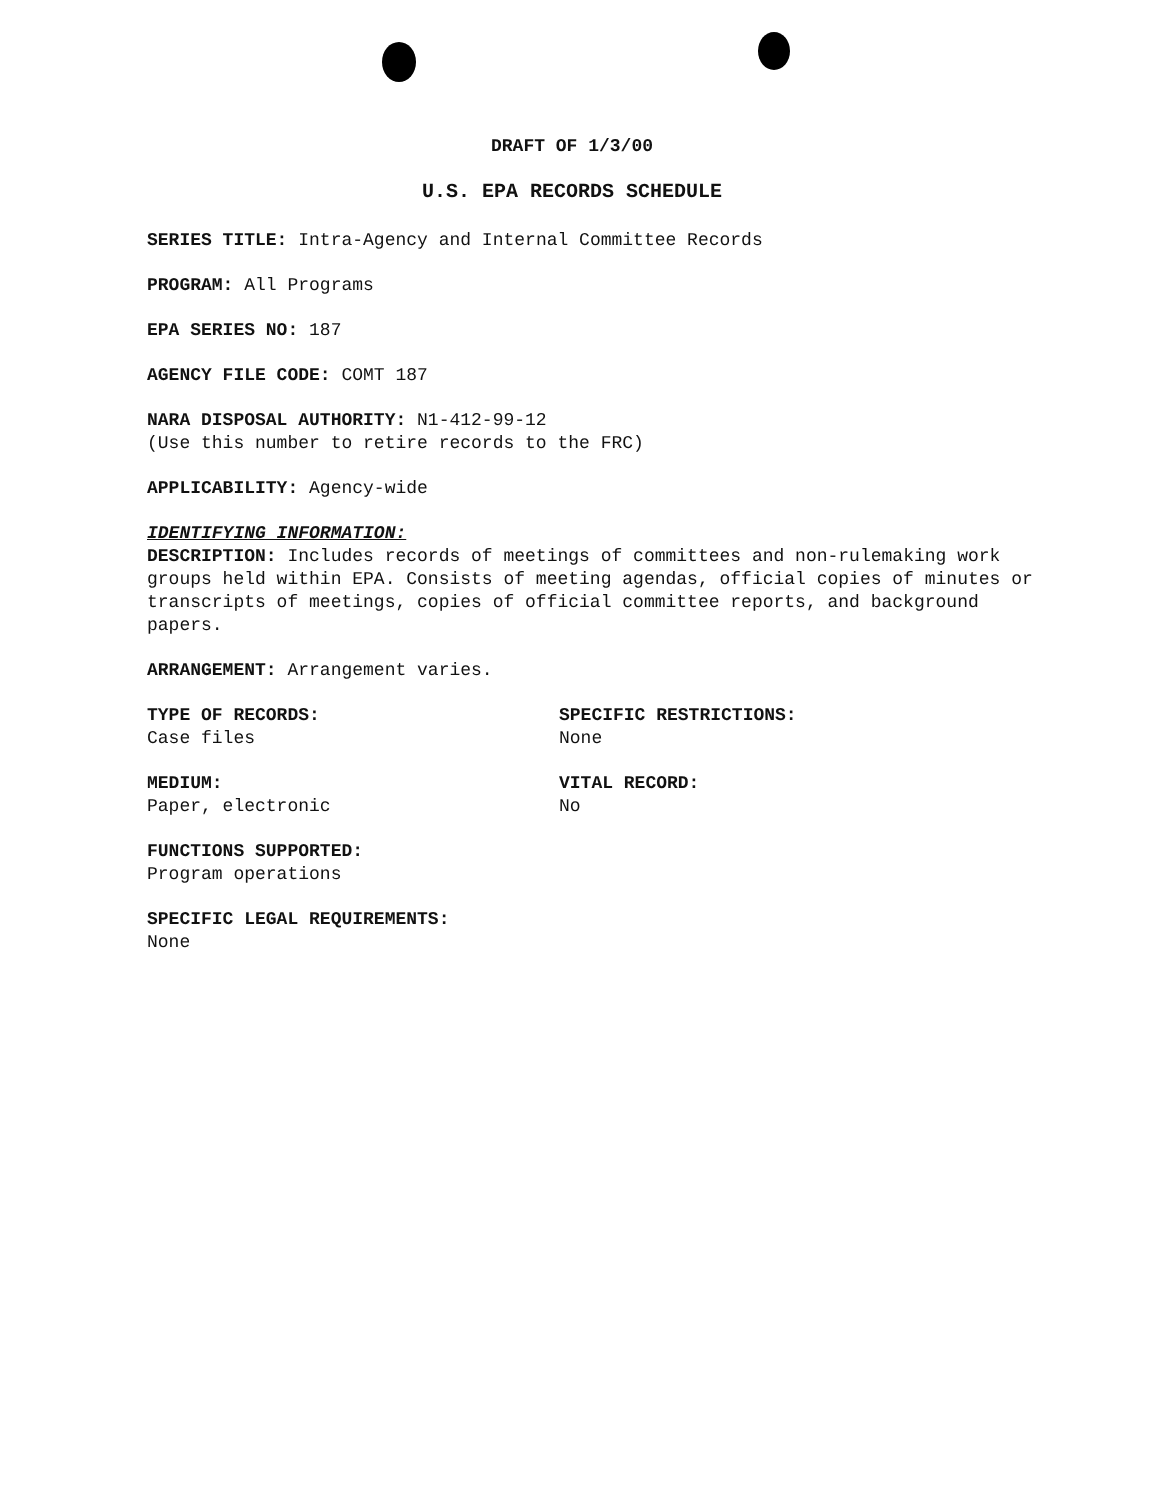DRAFT OF 1/3/00
U.S. EPA RECORDS SCHEDULE
SERIES TITLE: Intra-Agency and Internal Committee Records
PROGRAM: All Programs
EPA SERIES NO: 187
AGENCY FILE CODE: COMT 187
NARA DISPOSAL AUTHORITY: N1-412-99-12
(Use this number to retire records to the FRC)
APPLICABILITY: Agency-wide
IDENTIFYING INFORMATION:
DESCRIPTION: Includes records of meetings of committees and non-rulemaking work groups held within EPA. Consists of meeting agendas, official copies of minutes or transcripts of meetings, copies of official committee reports, and background papers.
ARRANGEMENT: Arrangement varies.
TYPE OF RECORDS:
Case files
SPECIFIC RESTRICTIONS:
None
MEDIUM:
Paper, electronic
VITAL RECORD:
No
FUNCTIONS SUPPORTED:
Program operations
SPECIFIC LEGAL REQUIREMENTS:
None